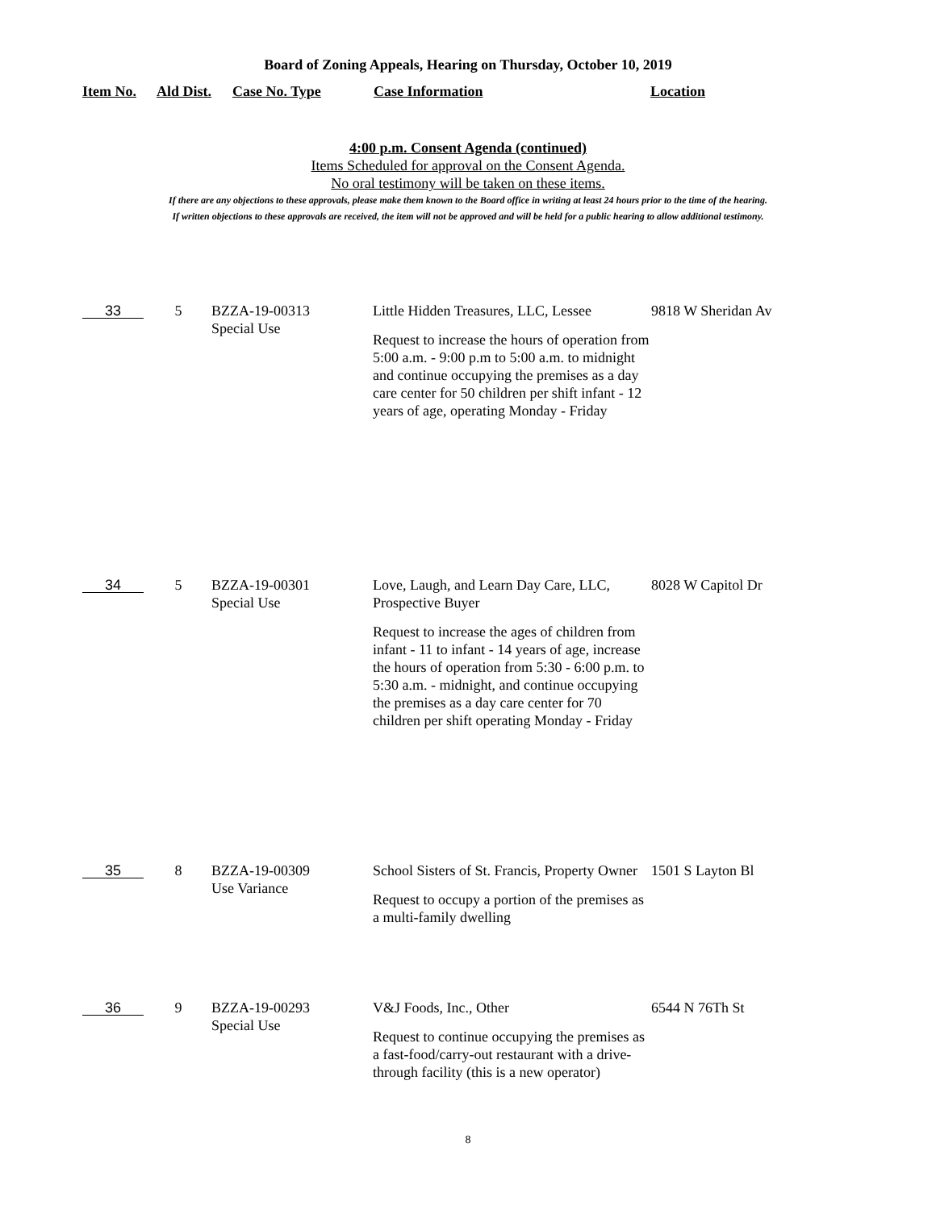Board of Zoning Appeals, Hearing on Thursday, October 10, 2019
Item No. Ald Dist. Case No. Type Case Information Location
4:00 p.m. Consent Agenda (continued)
Items Scheduled for approval on the Consent Agenda.
No oral testimony will be taken on these items.
If there are any objections to these approvals, please make them known to the Board office in writing at least 24 hours prior to the time of the hearing.
If written objections to these approvals are received, the item will not be approved and will be held for a public hearing to allow additional testimony.
| 33 | 5 | BZZA-19-00313 Special Use | Little Hidden Treasures, LLC, Lessee Request to increase the hours of operation from 5:00 a.m. - 9:00 p.m to 5:00 a.m. to midnight and continue occupying the premises as a day care center for 50 children per shift infant - 12 years of age, operating Monday - Friday | 9818 W Sheridan Av |
| 34 | 5 | BZZA-19-00301 Special Use | Love, Laugh, and Learn Day Care, LLC, Prospective Buyer Request to increase the ages of children from infant - 11 to infant - 14 years of age, increase the hours of operation from 5:30 - 6:00 p.m. to 5:30 a.m. - midnight, and continue occupying the premises as a day care center for 70 children per shift operating Monday - Friday | 8028 W Capitol Dr |
| 35 | 8 | BZZA-19-00309 Use Variance | School Sisters of St. Francis, Property Owner Request to occupy a portion of the premises as a multi-family dwelling | 1501 S Layton Bl |
| 36 | 9 | BZZA-19-00293 Special Use | V&J Foods, Inc., Other Request to continue occupying the premises as a fast-food/carry-out restaurant with a drive-through facility (this is a new operator) | 6544 N 76Th St |
8